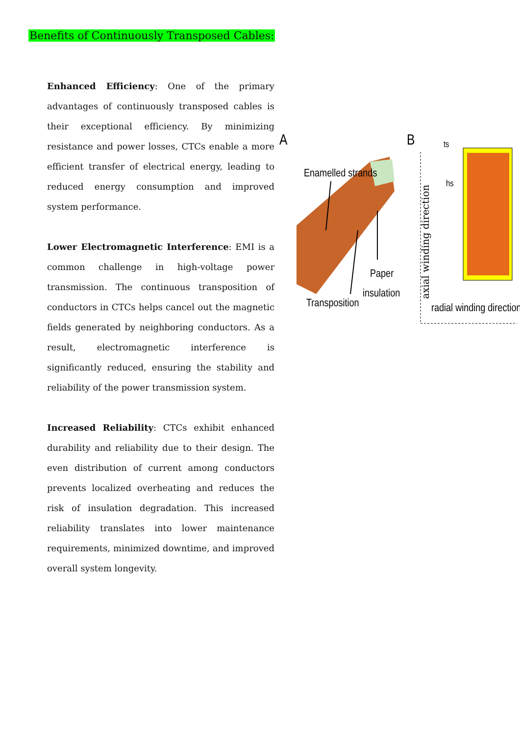Benefits of Continuously Transposed Cables:
Enhanced Efficiency: One of the primary advantages of continuously transposed cables is their exceptional efficiency. By minimizing resistance and power losses, CTCs enable a more efficient transfer of electrical energy, leading to reduced energy consumption and improved system performance.
Lower Electromagnetic Interference: EMI is a common challenge in high-voltage power transmission. The continuous transposition of conductors in CTCs helps cancel out the magnetic fields generated by neighboring conductors. As a result, electromagnetic interference is significantly reduced, ensuring the stability and reliability of the power transmission system.
Increased Reliability: CTCs exhibit enhanced durability and reliability due to their design. The even distribution of current among conductors prevents localized overheating and reduces the risk of insulation degradation. This increased reliability translates into lower maintenance requirements, minimized downtime, and improved overall system longevity.
A
Enamelled strands
Paper
insulation
Transposition
B
ts
hs
axial winding direction
radial winding direction